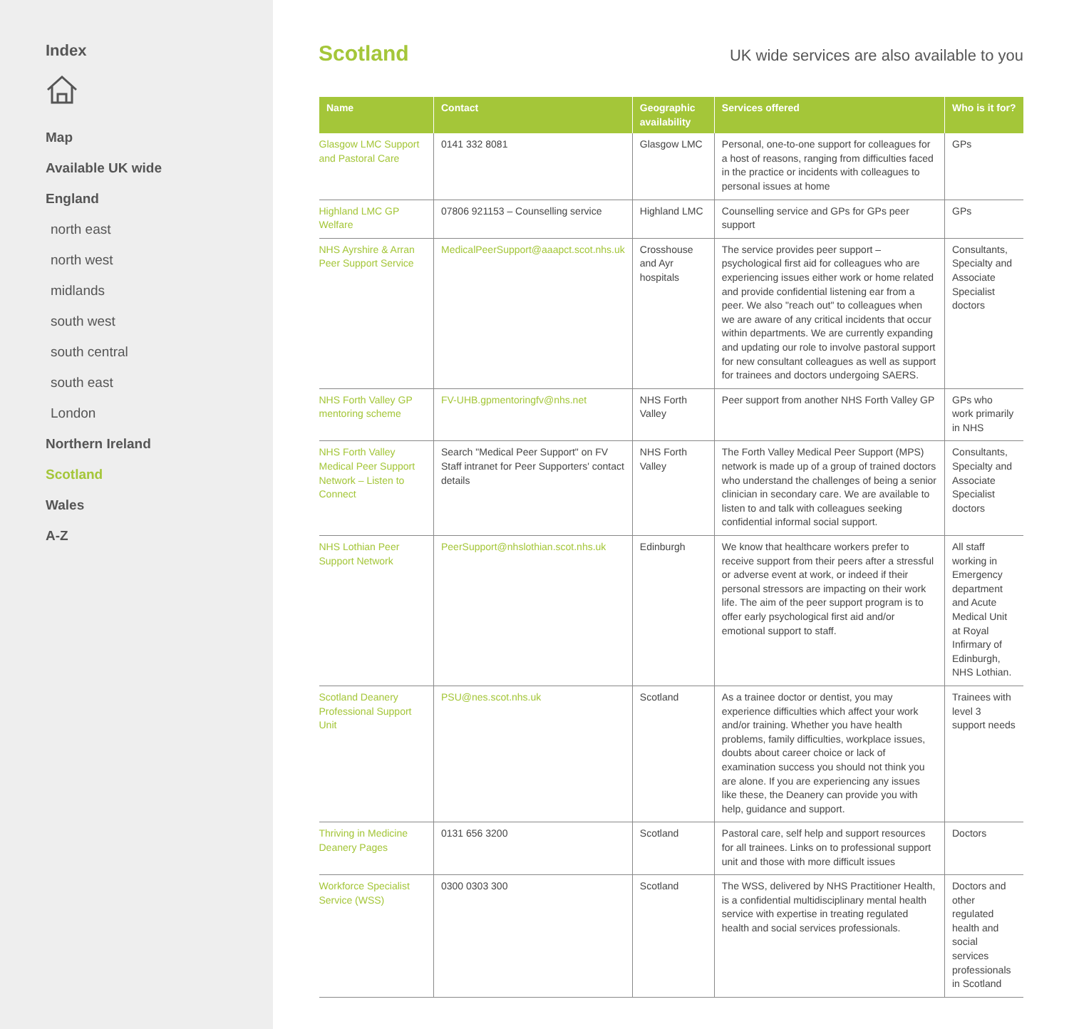Index
Map
Available UK wide
England
north east
north west
midlands
south west
south central
south east
London
Northern Ireland
Scotland
Wales
A-Z
Scotland
UK wide services are also available to you
| Name | Contact | Geographic availability | Services offered | Who is it for? |
| --- | --- | --- | --- | --- |
| Glasgow LMC Support and Pastoral Care | 0141 332 8081 | Glasgow LMC | Personal, one-to-one support for colleagues for a host of reasons, ranging from difficulties faced in the practice or incidents with colleagues to personal issues at home | GPs |
| Highland LMC GP Welfare | 07806 921153 – Counselling service | Highland LMC | Counselling service and GPs for GPs peer support | GPs |
| NHS Ayrshire & Arran Peer Support Service | MedicalPeerSupport@aaapct.scot.nhs.uk | Crosshouse and Ayr hospitals | The service provides peer support – psychological first aid for colleagues who are experiencing issues either work or home related and provide confidential listening ear from a peer. We also "reach out" to colleagues when we are aware of any critical incidents that occur within departments. We are currently expanding and updating our role to involve pastoral support for new consultant colleagues as well as support for trainees and doctors undergoing SAERS. | Consultants, Specialty and Associate Specialist doctors |
| NHS Forth Valley GP mentoring scheme | FV-UHB.gpmentoringfv@nhs.net | NHS Forth Valley | Peer support from another NHS Forth Valley GP | GPs who work primarily in NHS |
| NHS Forth Valley Medical Peer Support Network – Listen to Connect | Search "Medical Peer Support" on FV Staff intranet for Peer Supporters' contact details | NHS Forth Valley | The Forth Valley Medical Peer Support (MPS) network is made up of a group of trained doctors who understand the challenges of being a senior clinician in secondary care. We are available to listen to and talk with colleagues seeking confidential informal social support. | Consultants, Specialty and Associate Specialist doctors |
| NHS Lothian Peer Support Network | PeerSupport@nhslothian.scot.nhs.uk | Edinburgh | We know that healthcare workers prefer to receive support from their peers after a stressful or adverse event at work, or indeed if their personal stressors are impacting on their work life. The aim of the peer support program is to offer early psychological first aid and/or emotional support to staff. | All staff working in Emergency department and Acute Medical Unit at Royal Infirmary of Edinburgh, NHS Lothian. |
| Scotland Deanery Professional Support Unit | PSU@nes.scot.nhs.uk | Scotland | As a trainee doctor or dentist, you may experience difficulties which affect your work and/or training. Whether you have health problems, family difficulties, workplace issues, doubts about career choice or lack of examination success you should not think you are alone. If you are experiencing any issues like these, the Deanery can provide you with help, guidance and support. | Trainees with level 3 support needs |
| Thriving in Medicine Deanery Pages | 0131 656 3200 | Scotland | Pastoral care, self help and support resources for all trainees. Links on to professional support unit and those with more difficult issues | Doctors |
| Workforce Specialist Service (WSS) | 0300 0303 300 | Scotland | The WSS, delivered by NHS Practitioner Health, is a confidential multidisciplinary mental health service with expertise in treating regulated health and social services professionals. | Doctors and other regulated health and social services professionals in Scotland |